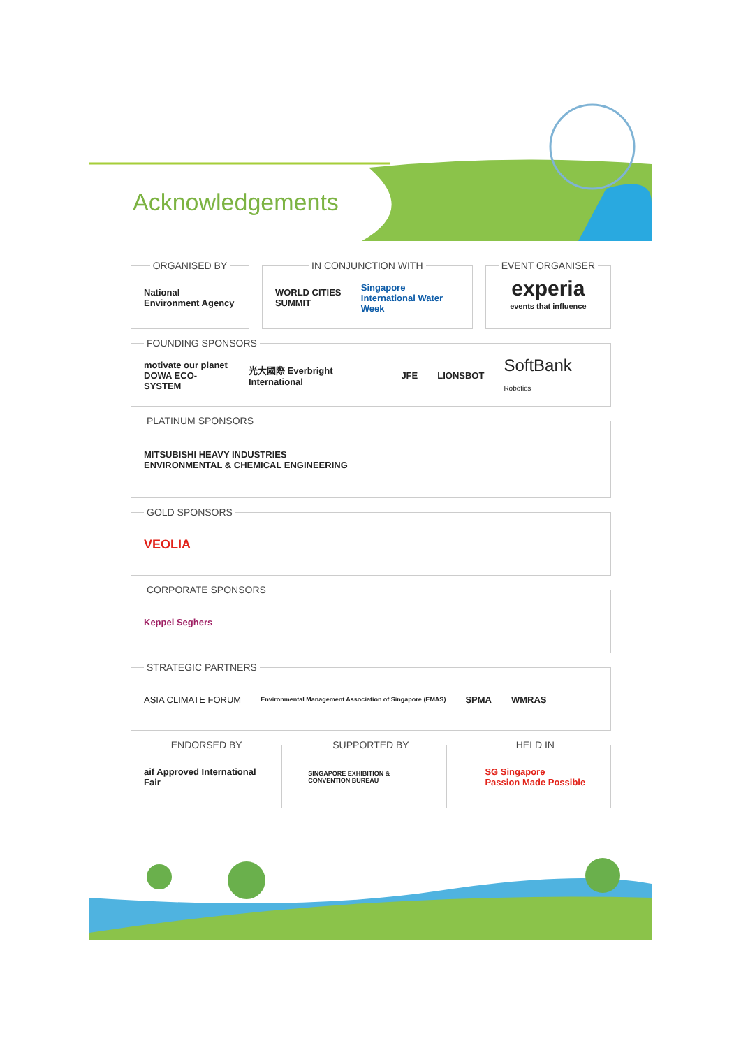Acknowledgements
ORGANISED BY
National Environment Agency
IN CONJUNCTION WITH
WORLD CITIES SUMMIT Singapore International Water Week
EVENT ORGANISER
experia
events that influence
FOUNDING SPONSORS
motivate our planet
DOWA ECO-SYSTEM 光大國際 Everbright International JFE LIONSBOT SoftBank Robotics
PLATINUM SPONSORS
MITSUBISHI HEAVY INDUSTRIES
ENVIRONMENTAL & CHEMICAL ENGINEERING
GOLD SPONSORS
VEOLIA
CORPORATE SPONSORS
Keppel Seghers
STRATEGIC PARTNERS
ASIA CLIMATE FORUM Environmental Management Association of Singapore (EMAS) SPMA WMRAS
ENDORSED BY
aif Approved International Fair
SUPPORTED BY
SINGAPORE EXHIBITION & CONVENTION BUREAU
HELD IN
SG Singapore
Passion Made Possible